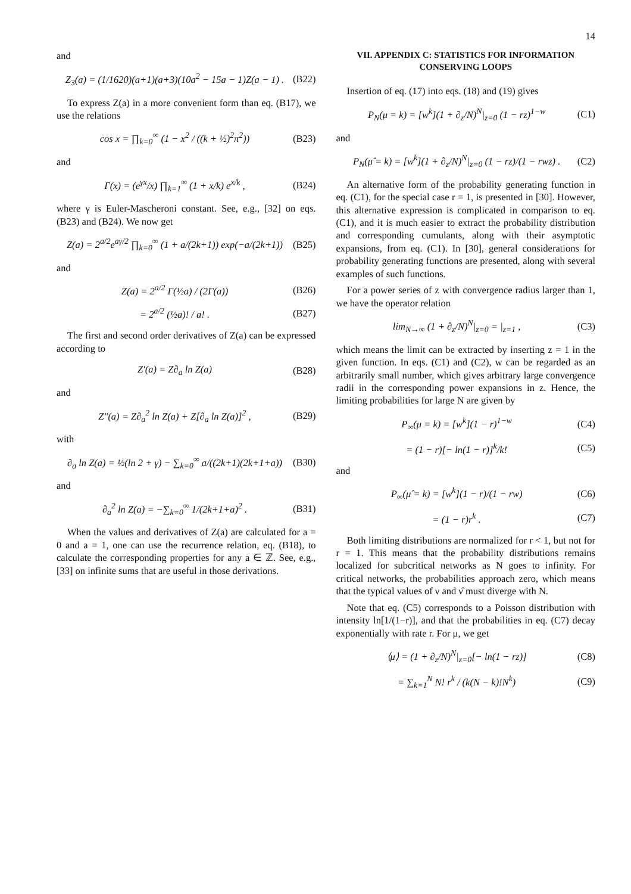14
and
Z<sub>3</sub>(a) = (1/1620)(a+1)(a+3)(10a<sup>2</sup> − 15a − 1)Z(a − 1) . (B22)
To express Z(a) in a more convenient form than eq. (B17), we use the relations
cos x = ∏<sub>k=0</sub><sup>∞</sup> (1 − x<sup>2</sup> / ((k + ½)<sup>2</sup>π<sup>2</sup>)) (B23)
and
Γ(x) = (e<sup>γx</sup>/x) ∏<sub>k=1</sub><sup>∞</sup> (1 + x/k) e<sup>x/k</sup> , (B24)
where γ is Euler-Mascheroni constant. See, e.g., [32] on eqs. (B23) and (B24). We now get
Z(a) = 2<sup>a/2</sup>e<sup>aγ/2</sup> ∏<sub>k=0</sub><sup>∞</sup> (1 + a/(2k+1)) exp(−a/(2k+1)) (B25)
and
Z(a) = 2<sup>a/2</sup> Γ(½a) / (2Γ(a)) (B26)
= 2<sup>a/2</sup> (½a)! / a! . (B27)
The first and second order derivatives of Z(a) can be expressed according to
Z′(a) = Z∂<sub>a</sub> ln Z(a) (B28)
and
Z″(a) = Z∂<sub>a</sub><sup>2</sup> ln Z(a) + Z[∂<sub>a</sub> ln Z(a)]<sup>2</sup> , (B29)
with
∂<sub>a</sub> ln Z(a) = ½(ln 2 + γ) − ∑<sub>k=0</sub><sup>∞</sup> a/((2k+1)(2k+1+a)) (B30)
and
∂<sub>a</sub><sup>2</sup> ln Z(a) = −∑<sub>k=0</sub><sup>∞</sup> 1/(2k+1+a)<sup>2</sup> . (B31)
When the values and derivatives of Z(a) are calculated for a = 0 and a = 1, one can use the recurrence relation, eq. (B18), to calculate the corresponding properties for any a ∈ ℤ. See, e.g., [33] on infinite sums that are useful in those derivations.
VII. APPENDIX C: STATISTICS FOR INFORMATION CONSERVING LOOPS
Insertion of eq. (17) into eqs. (18) and (19) gives
P<sub>N</sub>(μ = k) = [w<sup>k</sup>](1 + ∂<sub>z</sub>/N)<sup>N</sup>|<sub>z=0</sub> (1 − rz)<sup>1−w</sup> (C1)
and
P<sub>N</sub>(μ̂ = k) = [w<sup>k</sup>](1 + ∂<sub>z</sub>/N)<sup>N</sup>|<sub>z=0</sub> (1 − rz)/(1 − rwz) . (C2)
An alternative form of the probability generating function in eq. (C1), for the special case r = 1, is presented in [30]. However, this alternative expression is complicated in comparison to eq. (C1), and it is much easier to extract the probability distribution and corresponding cumulants, along with their asymptotic expansions, from eq. (C1). In [30], general considerations for probability generating functions are presented, along with several examples of such functions.
For a power series of z with convergence radius larger than 1, we have the operator relation
lim<sub>N→∞</sub> (1 + ∂<sub>z</sub>/N)<sup>N</sup>|<sub>z=0</sub> = |<sub>z=1</sub> , (C3)
which means the limit can be extracted by inserting z = 1 in the given function. In eqs. (C1) and (C2), w can be regarded as an arbitrarily small number, which gives arbitrary large convergence radii in the corresponding power expansions in z. Hence, the limiting probabilities for large N are given by
P<sub>∞</sub>(μ = k) = [w<sup>k</sup>](1 − r)<sup>1−w</sup> (C4)
= (1 − r)[− ln(1 − r)]<sup>k</sup>/k! (C5)
and
P<sub>∞</sub>(μ̂ = k) = [w<sup>k</sup>](1 − r)/(1 − rw) (C6)
= (1 − r)r<sup>k</sup> . (C7)
Both limiting distributions are normalized for r < 1, but not for r = 1. This means that the probability distributions remains localized for subcritical networks as N goes to infinity. For critical networks, the probabilities approach zero, which means that the typical values of ν and ν̂ must diverge with N.
Note that eq. (C5) corresponds to a Poisson distribution with intensity ln[1/(1−r)], and that the probabilities in eq. (C7) decay exponentially with rate r. For μ, we get
⟨μ⟩ = (1 + ∂<sub>z</sub>/N)<sup>N</sup>|<sub>z=0</sub>[− ln(1 − rz)] (C8)
= ∑<sub>k=1</sub><sup>N</sup> N! r<sup>k</sup> / (k(N − k)!N<sup>k</sup>) (C9)